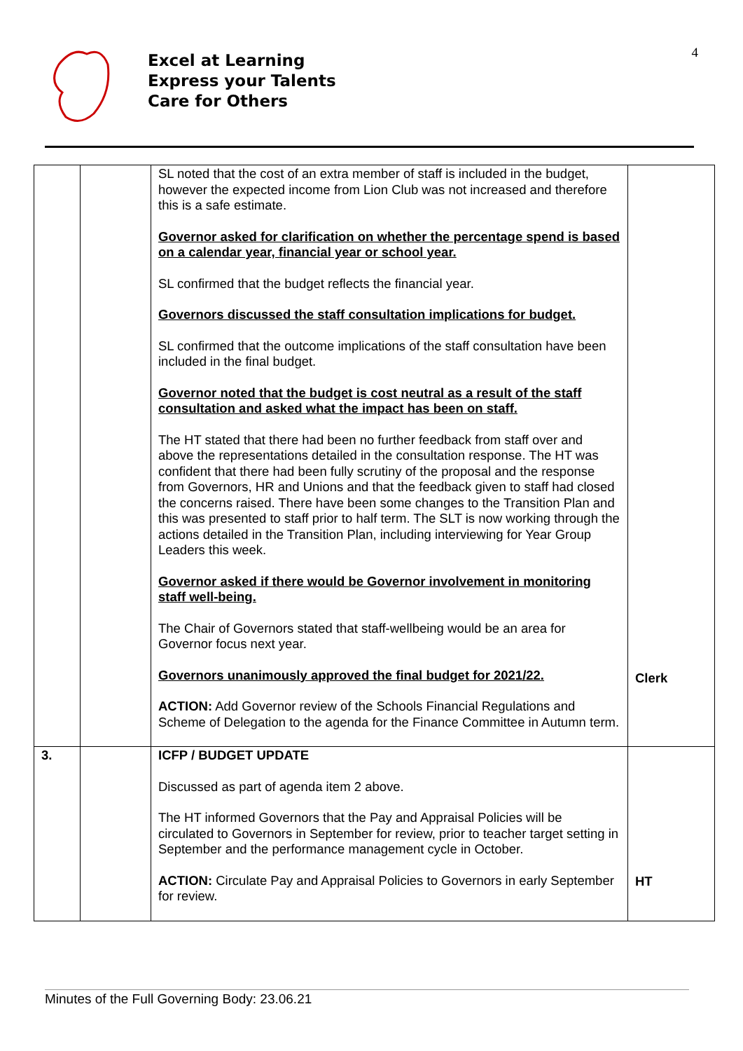4
Excel at Learning
Express your Talents
Care for Others
| | | SL noted that the cost of an extra member of staff is included in the budget, however the expected income from Lion Club was not increased and therefore this is a safe estimate. Governor asked for clarification on whether the percentage spend is based on a calendar year, financial year or school year. SL confirmed that the budget reflects the financial year. Governors discussed the staff consultation implications for budget. SL confirmed that the outcome implications of the staff consultation have been included in the final budget. Governor noted that the budget is cost neutral as a result of the staff consultation and asked what the impact has been on staff. The HT stated that there had been no further feedback from staff over and above the representations detailed in the consultation response. The HT was confident that there had been fully scrutiny of the proposal and the response from Governors, HR and Unions and that the feedback given to staff had closed the concerns raised. There have been some changes to the Transition Plan and this was presented to staff prior to half term. The SLT is now working through the actions detailed in the Transition Plan, including interviewing for Year Group Leaders this week. Governor asked if there would be Governor involvement in monitoring staff well-being. The Chair of Governors stated that staff-wellbeing would be an area for Governor focus next year. Governors unanimously approved the final budget for 2021/22. ACTION: Add Governor review of the Schools Financial Regulations and Scheme of Delegation to the agenda for the Finance Committee in Autumn term. | Clerk |
| 3. | | ICFP / BUDGET UPDATE Discussed as part of agenda item 2 above. The HT informed Governors that the Pay and Appraisal Policies will be circulated to Governors in September for review, prior to teacher target setting in September and the performance management cycle in October. ACTION: Circulate Pay and Appraisal Policies to Governors in early September for review. | HT |
Minutes of the Full Governing Body: 23.06.21